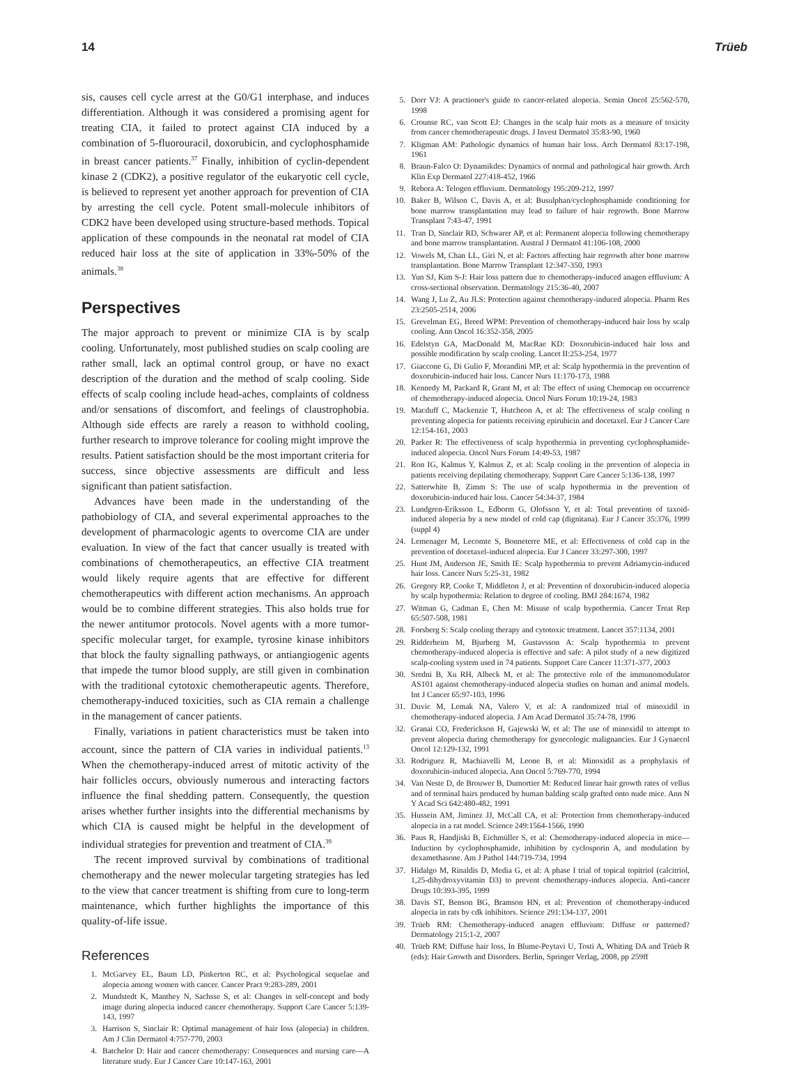14 Trüeb
sis, causes cell cycle arrest at the G0/G1 interphase, and induces differentiation. Although it was considered a promising agent for treating CIA, it failed to protect against CIA induced by a combination of 5-fluorouracil, doxorubicin, and cyclophosphamide in breast cancer patients.<sup>37</sup> Finally, inhibition of cyclin-dependent kinase 2 (CDK2), a positive regulator of the eukaryotic cell cycle, is believed to represent yet another approach for prevention of CIA by arresting the cell cycle. Potent small-molecule inhibitors of CDK2 have been developed using structure-based methods. Topical application of these compounds in the neonatal rat model of CIA reduced hair loss at the site of application in 33%-50% of the animals.<sup>38</sup>
Perspectives
The major approach to prevent or minimize CIA is by scalp cooling. Unfortunately, most published studies on scalp cooling are rather small, lack an optimal control group, or have no exact description of the duration and the method of scalp cooling. Side effects of scalp cooling include head-aches, complaints of coldness and/or sensations of discomfort, and feelings of claustrophobia. Although side effects are rarely a reason to withhold cooling, further research to improve tolerance for cooling might improve the results. Patient satisfaction should be the most important criteria for success, since objective assessments are difficult and less significant than patient satisfaction.
Advances have been made in the understanding of the pathobiology of CIA, and several experimental approaches to the development of pharmacologic agents to overcome CIA are under evaluation. In view of the fact that cancer usually is treated with combinations of chemotherapeutics, an effective CIA treatment would likely require agents that are effective for different chemotherapeutics with different action mechanisms. An approach would be to combine different strategies. This also holds true for the newer antitumor protocols. Novel agents with a more tumor-specific molecular target, for example, tyrosine kinase inhibitors that block the faulty signalling pathways, or antiangiogenic agents that impede the tumor blood supply, are still given in combination with the traditional cytotoxic chemotherapeutic agents. Therefore, chemotherapy-induced toxicities, such as CIA remain a challenge in the management of cancer patients.
Finally, variations in patient characteristics must be taken into account, since the pattern of CIA varies in individual patients.<sup>13</sup> When the chemotherapy-induced arrest of mitotic activity of the hair follicles occurs, obviously numerous and interacting factors influence the final shedding pattern. Consequently, the question arises whether further insights into the differential mechanisms by which CIA is caused might be helpful in the development of individual strategies for prevention and treatment of CIA.<sup>39</sup>
The recent improved survival by combinations of traditional chemotherapy and the newer molecular targeting strategies has led to the view that cancer treatment is shifting from cure to long-term maintenance, which further highlights the importance of this quality-of-life issue.
References
1. McGarvey EL, Baum LD, Pinkerton RC, et al: Psychological sequelae and alopecia among women with cancer. Cancer Pract 9:283-289, 2001
2. Mundstedt K, Manthey N, Sachsse S, et al: Changes in self-concept and body image during alopecia induced cancer chemotherapy. Support Care Cancer 5:139-143, 1997
3. Harrison S, Sinclair R: Optimal management of hair loss (alopecia) in children. Am J Clin Dermatol 4:757-770, 2003
4. Batchelor D: Hair and cancer chemotherapy: Consequences and nursing care—A literature study. Eur J Cancer Care 10:147-163, 2001
5. Dorr VJ: A practioner's guide to cancer-related alopecia. Semin Oncol 25:562-570, 1998
6. Crounse RC, van Scott EJ: Changes in the scalp hair roots as a measure of toxicity from cancer chemotherapeutic drugs. J Invest Dermatol 35:83-90, 1960
7. Kligman AM: Pathologic dynamics of human hair loss. Arch Dermatol 83:17-198, 1961
8. Braun-Falco O: Dynamikdes: Dynamics of normal and pathological hair growth. Arch Klin Exp Dermatol 227:418-452, 1966
9. Rebora A: Telogen effluvium. Dermatology 195:209-212, 1997
10. Baker B, Wilson C, Davis A, et al: Busulphan/cyclophosphamide conditioning for bone marrow transplantation may lead to failure of hair regrowth. Bone Marrow Transplant 7:43-47, 1991
11. Tran D, Sinclair RD, Schwarer AP, et al: Permanent alopecia following chemotherapy and bone marrow transplantation. Austral J Dermatol 41:106-108, 2000
12. Vowels M, Chan LL, Giri N, et al: Factors affecting hair regrowth after bone marrow transplantation. Bone Marrow Transplant 12:347-350, 1993
13. Yun SJ, Kim S-J: Hair loss pattern due to chemotherapy-induced anagen effluvium: A cross-sectional observation. Dermatology 215:36-40, 2007
14. Wang J, Lu Z, Au JLS: Protection against chemotherapy-induced alopecia. Pharm Res 23:2505-2514, 2006
15. Grevelman EG, Breed WPM: Prevention of chemotherapy-induced hair loss by scalp cooling. Ann Oncol 16:352-358, 2005
16. Edelstyn GA, MacDonald M, MacRae KD: Doxorubicin-induced hair loss and possible modification by scalp cooling. Lancet II:253-254, 1977
17. Giaccone G, Di Gulio F, Morandini MP, et al: Scalp hypothermia in the prevention of doxorubicin-induced hair loss. Cancer Nurs 11:170-173, 1988
18. Kennedy M, Packard R, Grant M, et al: The effect of using Chemocap on occurrence of chemotherapy-induced alopecia. Oncol Nurs Forum 10:19-24, 1983
19. Macduff C, Mackenzie T, Hutcheon A, et al: The effectiveness of scalp cooling n preventing alopecia for patients receiving epirubicin and docetaxel. Eur J Cancer Care 12:154-161, 2003
20. Parker R: The effectiveness of scalp hypothermia in preventing cyclophosphamide-induced alopecia. Oncol Nurs Forum 14:49-53, 1987
21. Ron IG, Kalmus Y, Kalmus Z, et al: Scalp cooling in the prevention of alopecia in patients receiving depilating chemotherapy. Support Care Cancer 5:136-138, 1997
22. Satterwhite B, Zimm S: The use of scalp hypothermia in the prevention of doxorubicin-induced hair loss. Cancer 54:34-37, 1984
23. Lundgren-Eriksson L, Edborm G, Olofsson Y, et al: Total prevention of taxoid-induced alopecia by a new model of cold cap (dignitana). Eur J Cancer 35:376, 1999 (suppl 4)
24. Lemenager M, Lecomte S, Bonneterre ME, et al: Effectiveness of cold cap in the prevention of docetaxel-induced alopecia. Eur J Cancer 33:297-300, 1997
25. Hunt JM, Anderson JE, Smith IE: Scalp hypothermia to prevent Adriamycin-induced hair loss. Cancer Nurs 5:25-31, 1982
26. Gregory RP, Cooke T, Middleton J, et al: Prevention of doxorubicin-induced alopecia by scalp hypothermia: Relation to degree of cooling. BMJ 284:1674, 1982
27. Witman G, Cadman E, Chen M: Misuse of scalp hypothermia. Cancer Treat Rep 65:507-508, 1981
28. Forsberg S: Scalp cooling therapy and cytotoxic treatment. Lancet 357:1134, 2001
29. Ridderheim M, Bjurberg M, Gustavsson A: Scalp hypothermia to prevent chemotherapy-induced alopecia is effective and safe: A pilot study of a new digitized scalp-cooling system used in 74 patients. Support Care Cancer 11:371-377, 2003
30. Sredni B, Xu RH, Albeck M, et al: The protective role of the immunomodulator AS101 against chemotherapy-induced alopecia studies on human and animal models. Int J Cancer 65:97-103, 1996
31. Duvic M, Lemak NA, Valero V, et al: A randomized trial of minoxidil in chemotherapy-induced alopecia. J Am Acad Dermatol 35:74-78, 1996
32. Granai CO, Frederickson H, Gajewski W, et al: The use of minoxidil to attempt to prevent alopecia during chemotherapy for gynecologic malignancies. Eur J Gynaecol Oncol 12:129-132, 1991
33. Rodriguez R, Machiavelli M, Leone B, et al: Minoxidil as a prophylaxis of doxorubicin-induced alopecia. Ann Oncol 5:769-770, 1994
34. Van Neste D, de Brouwer B, Dumortier M: Reduced linear hair growth rates of vellus and of terminal hairs produced by human balding scalp grafted onto nude mice. Ann N Y Acad Sci 642:480-482, 1991
35. Hussein AM, Jiminez JJ, McCall CA, et al: Protection from chemotherapy-induced alopecia in a rat model. Science 249:1564-1566, 1990
36. Paus R, Handjiski B, Eichmüller S, et al: Chemotherapy-induced alopecia in mice—Induction by cyclophosphamide, inhibition by cyclosporin A, and modulation by dexamethasone. Am J Pathol 144:719-734, 1994
37. Hidalgo M, Rinaldis D, Media G, et al: A phase I trial of topical topitriol (calcitriol, 1,25-dihydroxyvitamin D3) to prevent chemotherapy-induces alopecia. Anti-cancer Drugs 10:393-395, 1999
38. Davis ST, Benson BG, Bramson HN, et al: Prevention of chemotherapy-induced alopecia in rats by cdk inhibitors. Science 291:134-137, 2001
39. Trüeb RM: Chemotherapy-induced anagen effluvium: Diffuse or patterned? Dermatology 215:1-2, 2007
40. Trüeb RM: Diffuse hair loss, In Blume-Peytavi U, Tosti A, Whiting DA and Trüeb R (eds): Hair Growth and Disorders. Berlin, Springer Verlag, 2008, pp 259ff